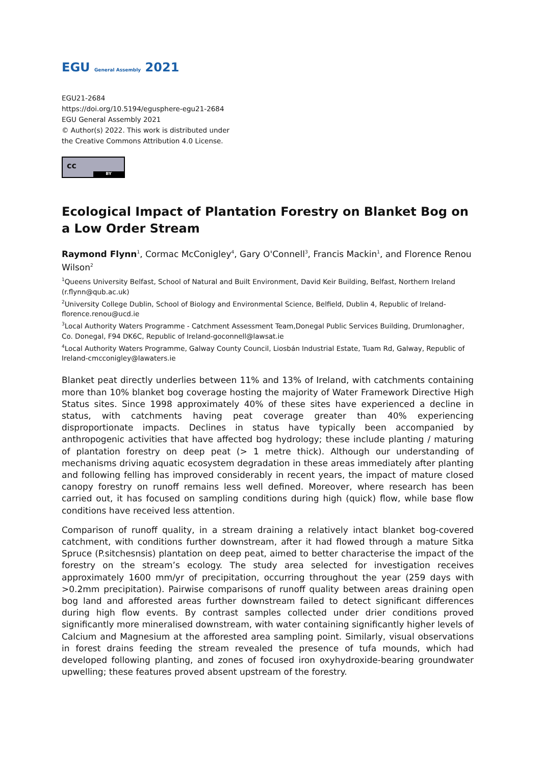EGU General Assembly 2021
EGU21-2684
https://doi.org/10.5194/egusphere-egu21-2684
EGU General Assembly 2021
© Author(s) 2022. This work is distributed under
the Creative Commons Attribution 4.0 License.
cc
BY
Ecological Impact of Plantation Forestry on Blanket Bog on a Low Order Stream
Raymond Flynn<sup>1</sup>, Cormac McConigley<sup>4</sup>, Gary O'Connell<sup>3</sup>, Francis Mackin<sup>1</sup>, and Florence Renou Wilson<sup>2</sup>
<sup>1</sup> Queens University Belfast, School of Natural and Built Environment, David Keir Building, Belfast, Northern Ireland (r.flynn@qub.ac.uk)
<sup>2</sup> University College Dublin, School of Biology and Environmental Science, Belfield, Dublin 4, Republic of Ireland-florence.renou@ucd.ie
<sup>3</sup> Local Authority Waters Programme - Catchment Assessment Team,Donegal Public Services Building, Drumlonagher, Co. Donegal, F94 DK6C, Republic of Ireland-goconnell@lawsat.ie
<sup>4</sup> Local Authority Waters Programme, Galway County Council, Liosbán Industrial Estate, Tuam Rd, Galway, Republic of Ireland-cmcconigley@lawaters.ie
Blanket peat directly underlies between 11% and 13% of Ireland, with catchments containing more than 10% blanket bog coverage hosting the majority of Water Framework Directive High Status sites. Since 1998 approximately 40% of these sites have experienced a decline in status, with catchments having peat coverage greater than 40% experiencing disproportionate impacts. Declines in status have typically been accompanied by anthropogenic activities that have affected bog hydrology; these include planting / maturing of plantation forestry on deep peat (> 1 metre thick). Although our understanding of mechanisms driving aquatic ecosystem degradation in these areas immediately after planting and following felling has improved considerably in recent years, the impact of mature closed canopy forestry on runoff remains less well defined. Moreover, where research has been carried out, it has focused on sampling conditions during high (quick) flow, while base flow conditions have received less attention.
Comparison of runoff quality, in a stream draining a relatively intact blanket bog-covered catchment, with conditions further downstream, after it had flowed through a mature Sitka Spruce (P.sitchesnsis) plantation on deep peat, aimed to better characterise the impact of the forestry on the stream’s ecology. The study area selected for investigation receives approximately 1600 mm/yr of precipitation, occurring throughout the year (259 days with >0.2mm precipitation). Pairwise comparisons of runoff quality between areas draining open bog land and afforested areas further downstream failed to detect significant differences during high flow events. By contrast samples collected under drier conditions proved significantly more mineralised downstream, with water containing significantly higher levels of Calcium and Magnesium at the afforested area sampling point. Similarly, visual observations in forest drains feeding the stream revealed the presence of tufa mounds, which had developed following planting, and zones of focused iron oxyhydroxide-bearing groundwater upwelling; these features proved absent upstream of the forestry.